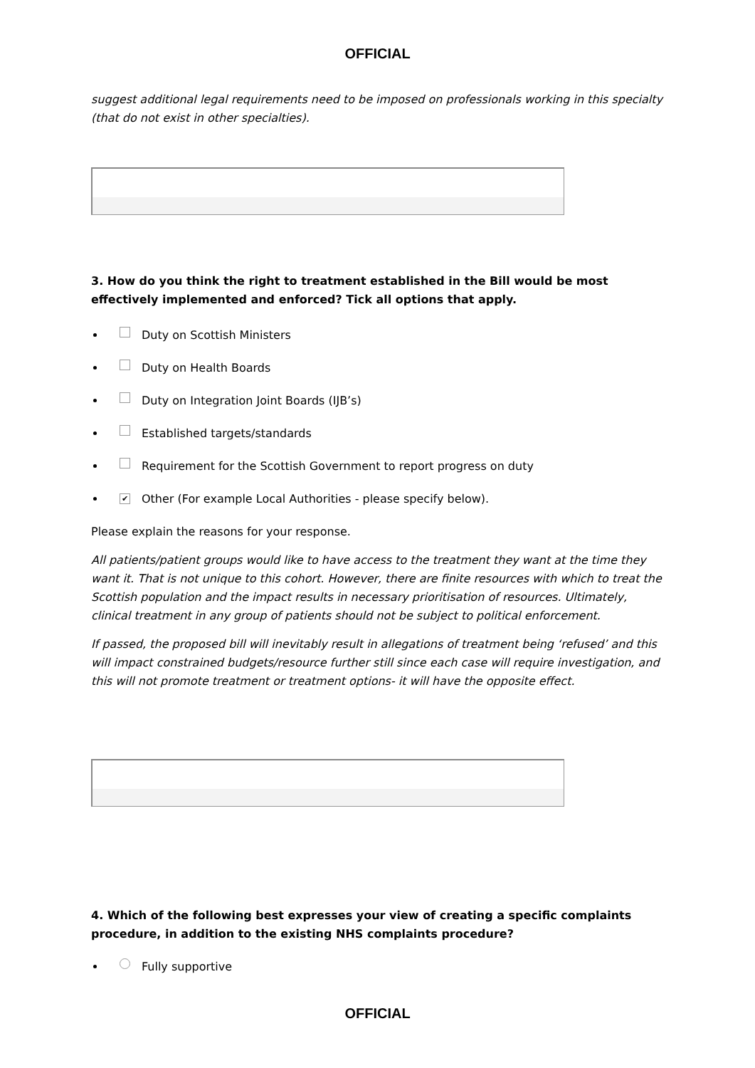OFFICIAL
suggest additional legal requirements need to be imposed on professionals working in this specialty (that do not exist in other specialties).
3. How do you think the right to treatment established in the Bill would be most effectively implemented and enforced? Tick all options that apply.
Duty on Scottish Ministers
Duty on Health Boards
Duty on Integration Joint Boards (IJB’s)
Established targets/standards
Requirement for the Scottish Government to report progress on duty
✔ Other (For example Local Authorities - please specify below).
Please explain the reasons for your response.
All patients/patient groups would like to have access to the treatment they want at the time they want it. That is not unique to this cohort. However, there are finite resources with which to treat the Scottish population and the impact results in necessary prioritisation of resources. Ultimately, clinical treatment in any group of patients should not be subject to political enforcement.
If passed, the proposed bill will inevitably result in allegations of treatment being ‘refused’ and this will impact constrained budgets/resource further still since each case will require investigation, and this will not promote treatment or treatment options- it will have the opposite effect.
4. Which of the following best expresses your view of creating a specific complaints procedure, in addition to the existing NHS complaints procedure?
Fully supportive
OFFICIAL